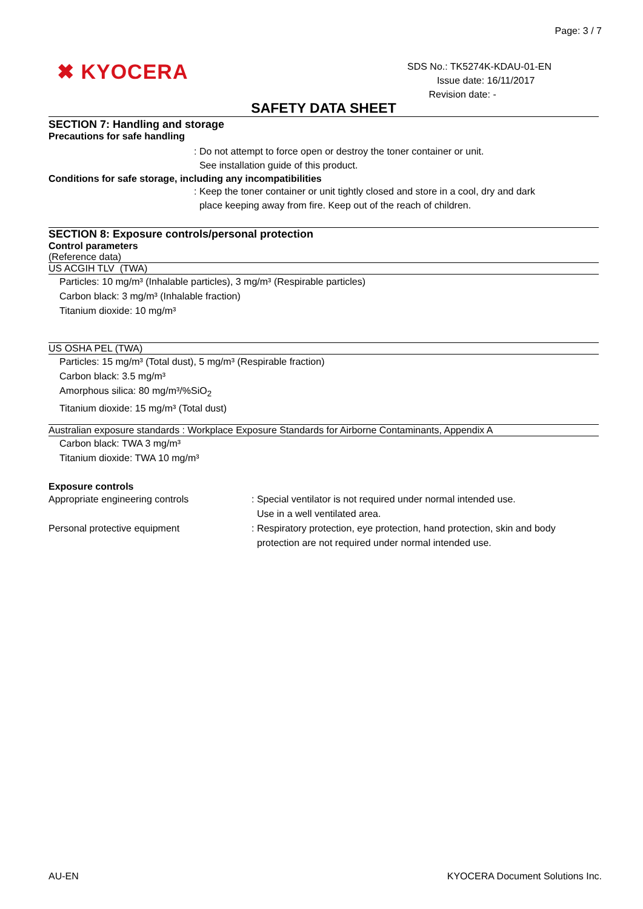Page: 3 / 7
✖ KYOCERA
SDS No.: TK5274K-KDAU-01-EN
Issue date: 16/11/2017
Revision date: -
SAFETY DATA SHEET
SECTION 7: Handling and storage
Precautions for safe handling
: Do not attempt to force open or destroy the toner container or unit.
See installation guide of this product.
Conditions for safe storage, including any incompatibilities
: Keep the toner container or unit tightly closed and store in a cool, dry and dark
place keeping away from fire. Keep out of the reach of children.
SECTION 8: Exposure controls/personal protection
Control parameters
(Reference data)
US ACGIH TLV (TWA)
Particles: 10 mg/m³ (Inhalable particles), 3 mg/m³ (Respirable particles)
Carbon black: 3 mg/m³ (Inhalable fraction)
Titanium dioxide: 10 mg/m³
US OSHA PEL (TWA)
Particles: 15 mg/m³ (Total dust), 5 mg/m³ (Respirable fraction)
Carbon black: 3.5 mg/m³
Amorphous silica: 80 mg/m³/%SiO<sub>2</sub>
Titanium dioxide: 15 mg/m³ (Total dust)
Australian exposure standards : Workplace Exposure Standards for Airborne Contaminants, Appendix A
Carbon black: TWA 3 mg/m³
Titanium dioxide: TWA 10 mg/m³
Exposure controls
Appropriate engineering controls : Special ventilator is not required under normal intended use.
Use in a well ventilated area.
Personal protective equipment : Respiratory protection, eye protection, hand protection, skin and body
protection are not required under normal intended use.
AU-EN KYOCERA Document Solutions Inc.